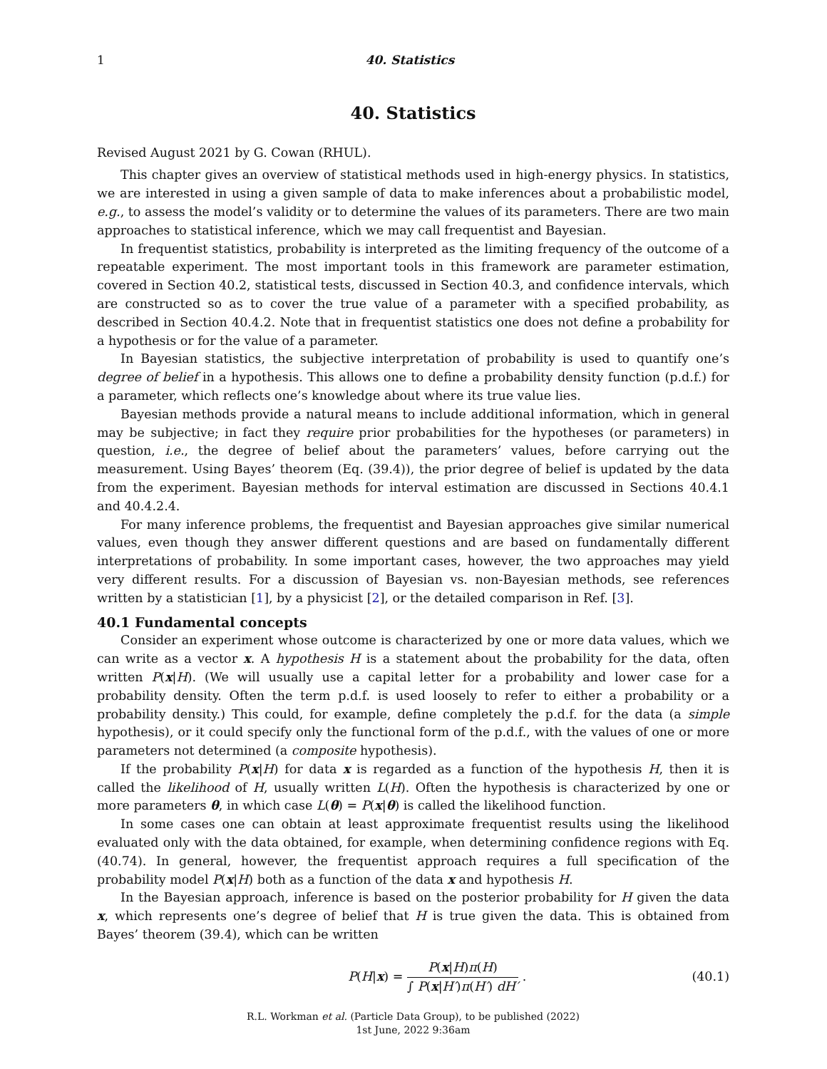1 40. Statistics
40. Statistics
Revised August 2021 by G. Cowan (RHUL).
This chapter gives an overview of statistical methods used in high-energy physics. In statistics, we are interested in using a given sample of data to make inferences about a probabilistic model, e.g., to assess the model’s validity or to determine the values of its parameters. There are two main approaches to statistical inference, which we may call frequentist and Bayesian.
In frequentist statistics, probability is interpreted as the limiting frequency of the outcome of a repeatable experiment. The most important tools in this framework are parameter estimation, covered in Section 40.2, statistical tests, discussed in Section 40.3, and confidence intervals, which are constructed so as to cover the true value of a parameter with a specified probability, as described in Section 40.4.2. Note that in frequentist statistics one does not define a probability for a hypothesis or for the value of a parameter.
In Bayesian statistics, the subjective interpretation of probability is used to quantify one’s degree of belief in a hypothesis. This allows one to define a probability density function (p.d.f.) for a parameter, which reflects one’s knowledge about where its true value lies.
Bayesian methods provide a natural means to include additional information, which in general may be subjective; in fact they require prior probabilities for the hypotheses (or parameters) in question, i.e., the degree of belief about the parameters’ values, before carrying out the measurement. Using Bayes’ theorem (Eq. (39.4)), the prior degree of belief is updated by the data from the experiment. Bayesian methods for interval estimation are discussed in Sections 40.4.1 and 40.4.2.4.
For many inference problems, the frequentist and Bayesian approaches give similar numerical values, even though they answer different questions and are based on fundamentally different interpretations of probability. In some important cases, however, the two approaches may yield very different results. For a discussion of Bayesian vs. non-Bayesian methods, see references written by a statistician [1], by a physicist [2], or the detailed comparison in Ref. [3].
40.1 Fundamental concepts
Consider an experiment whose outcome is characterized by one or more data values, which we can write as a vector x. A hypothesis H is a statement about the probability for the data, often written P(x|H). (We will usually use a capital letter for a probability and lower case for a probability density. Often the term p.d.f. is used loosely to refer to either a probability or a probability density.) This could, for example, define completely the p.d.f. for the data (a simple hypothesis), or it could specify only the functional form of the p.d.f., with the values of one or more parameters not determined (a composite hypothesis).
If the probability P(x|H) for data x is regarded as a function of the hypothesis H, then it is called the likelihood of H, usually written L(H). Often the hypothesis is characterized by one or more parameters θ, in which case L(θ) = P(x|θ) is called the likelihood function.
In some cases one can obtain at least approximate frequentist results using the likelihood evaluated only with the data obtained, for example, when determining confidence regions with Eq. (40.74). In general, however, the frequentist approach requires a full specification of the probability model P(x|H) both as a function of the data x and hypothesis H.
In the Bayesian approach, inference is based on the posterior probability for H given the data x, which represents one’s degree of belief that H is true given the data. This is obtained from Bayes’ theorem (39.4), which can be written
P(H|x) = P(x|H)π(H) ∫ P(x|H′)π(H′) dH′ .
(40.1)
R.L. Workman et al. (Particle Data Group), to be published (2022)
1st June, 2022 9:36am